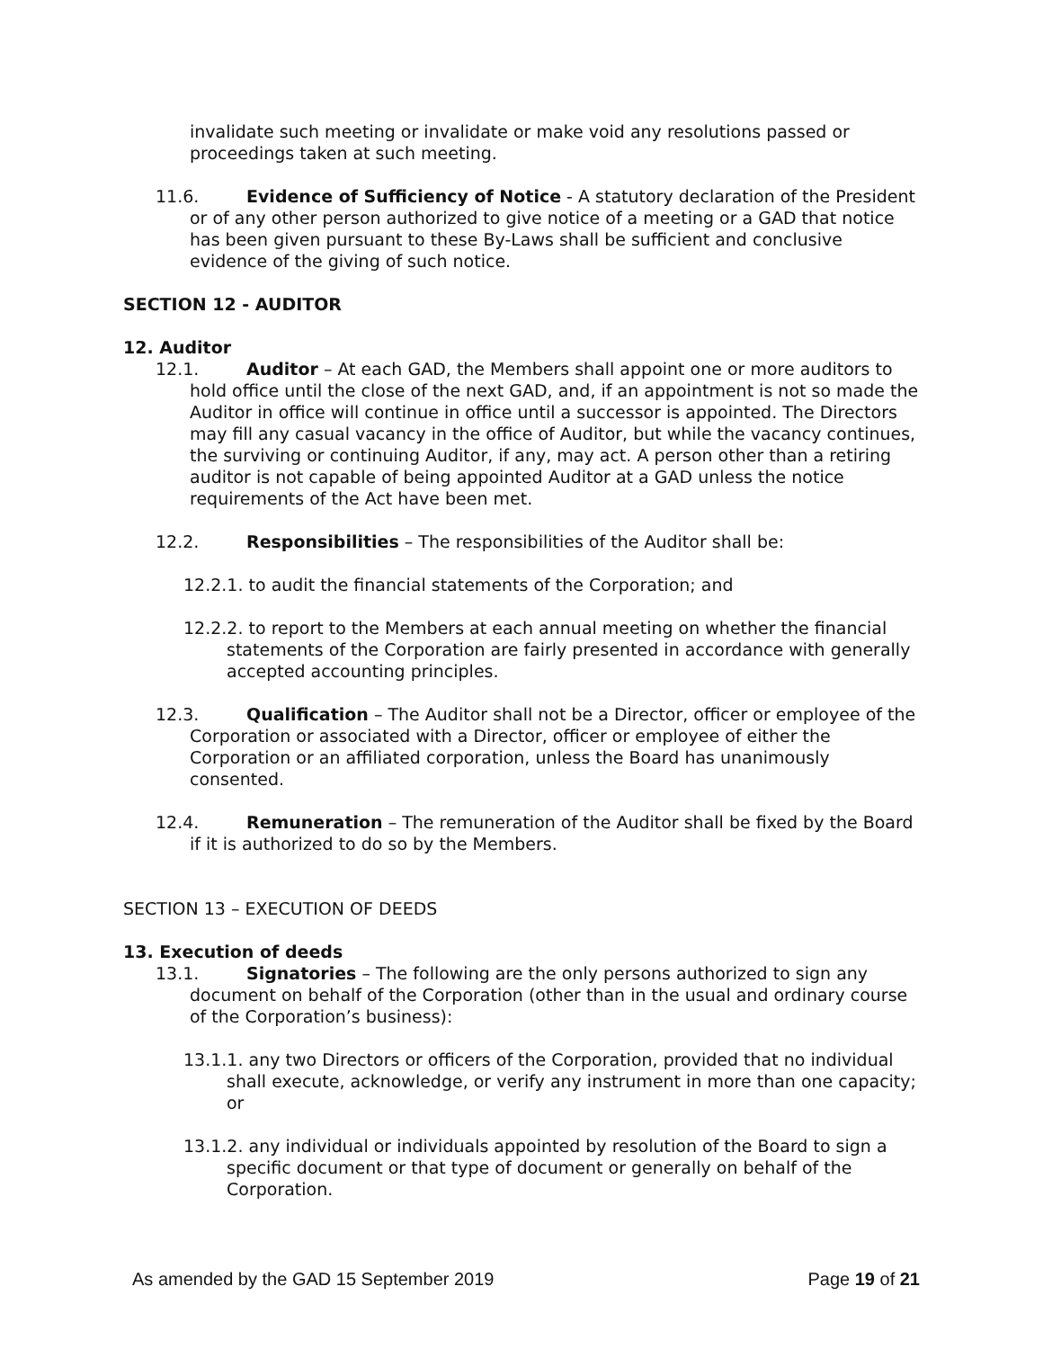invalidate such meeting or invalidate or make void any resolutions passed or proceedings taken at such meeting.
11.6. Evidence of Sufficiency of Notice - A statutory declaration of the President or of any other person authorized to give notice of a meeting or a GAD that notice has been given pursuant to these By-Laws shall be sufficient and conclusive evidence of the giving of such notice.
SECTION 12 - AUDITOR
12. Auditor
12.1. Auditor – At each GAD, the Members shall appoint one or more auditors to hold office until the close of the next GAD, and, if an appointment is not so made the Auditor in office will continue in office until a successor is appointed. The Directors may fill any casual vacancy in the office of Auditor, but while the vacancy continues, the surviving or continuing Auditor, if any, may act. A person other than a retiring auditor is not capable of being appointed Auditor at a GAD unless the notice requirements of the Act have been met.
12.2. Responsibilities – The responsibilities of the Auditor shall be:
12.2.1. to audit the financial statements of the Corporation; and
12.2.2. to report to the Members at each annual meeting on whether the financial statements of the Corporation are fairly presented in accordance with generally accepted accounting principles.
12.3. Qualification – The Auditor shall not be a Director, officer or employee of the Corporation or associated with a Director, officer or employee of either the Corporation or an affiliated corporation, unless the Board has unanimously consented.
12.4. Remuneration – The remuneration of the Auditor shall be fixed by the Board if it is authorized to do so by the Members.
SECTION 13 – EXECUTION OF DEEDS
13. Execution of deeds
13.1. Signatories – The following are the only persons authorized to sign any document on behalf of the Corporation (other than in the usual and ordinary course of the Corporation’s business):
13.1.1. any two Directors or officers of the Corporation, provided that no individual shall execute, acknowledge, or verify any instrument in more than one capacity; or
13.1.2. any individual or individuals appointed by resolution of the Board to sign a specific document or that type of document or generally on behalf of the Corporation.
As amended by the GAD 15 September 2019 Page 19 of 21